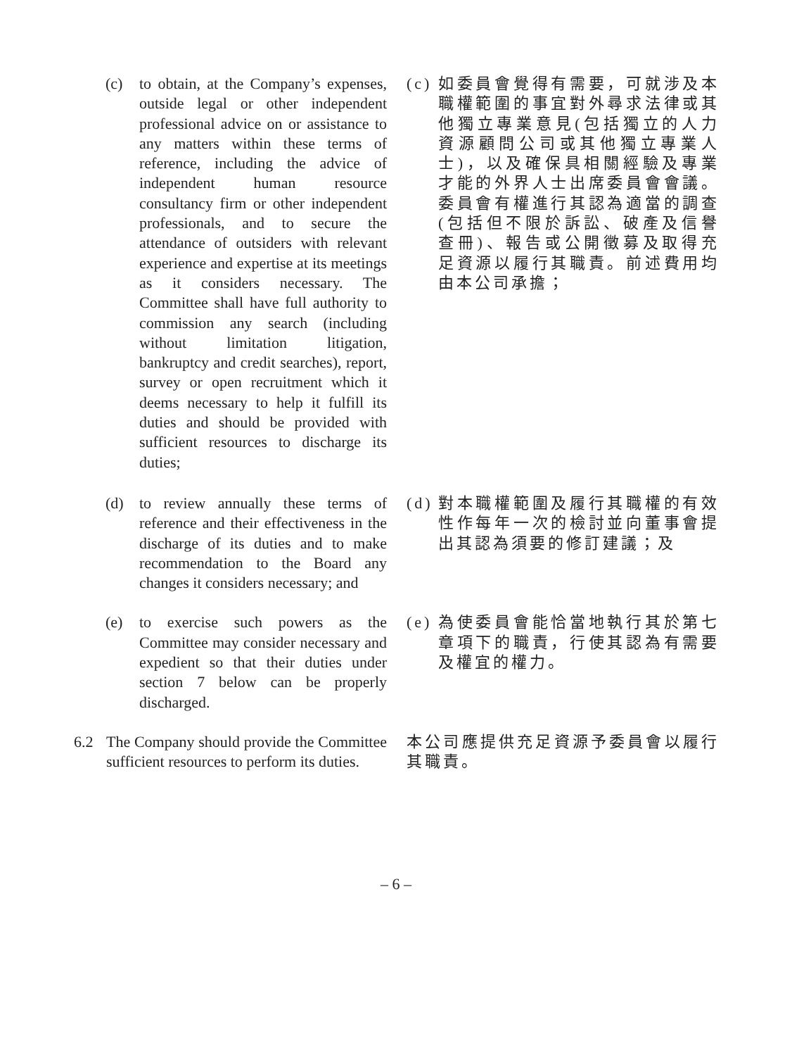(c) to obtain, at the Company’s expenses, outside legal or other independent professional advice on or assistance to any matters within these terms of reference, including the advice of independent human resource consultancy firm or other independent professionals, and to secure the attendance of outsiders with relevant experience and expertise at its meetings as it considers necessary. The Committee shall have full authority to commission any search (including without limitation litigation, bankruptcy and credit searches), report, survey or open recruitment which it deems necessary to help it fulfill its duties and should be provided with sufficient resources to discharge its duties;
(c)
如委員會覺得有需要，可就涉及本職權範圍的事宜對外尋求法律或其他獨立專業意見(包括獨立的人力資源顧問公司或其他獨立專業人士)，以及確保具相關經驗及專業才能的外界人士出席委員會會議。委員會有權進行其認為適當的調查(包括但不限於訴訟、破產及信譽查冊)、報告或公開徵募及取得充足資源以履行其職責。前述費用均由本公司承擔；
(d) to review annually these terms of reference and their effectiveness in the discharge of its duties and to make recommendation to the Board any changes it considers necessary; and
(d)
對本職權範圍及履行其職權的有效性作每年一次的檢討並向董事會提出其認為須要的修訂建議；及
(e) to exercise such powers as the Committee may consider necessary and expedient so that their duties under section 7 below can be properly discharged.
(e)
為使委員會能恰當地執行其於第七章項下的職責，行使其認為有需要及權宜的權力。
6.2 The Company should provide the Committee sufficient resources to perform its duties.
本公司應提供充足資源予委員會以履行其職責。
– 6 –